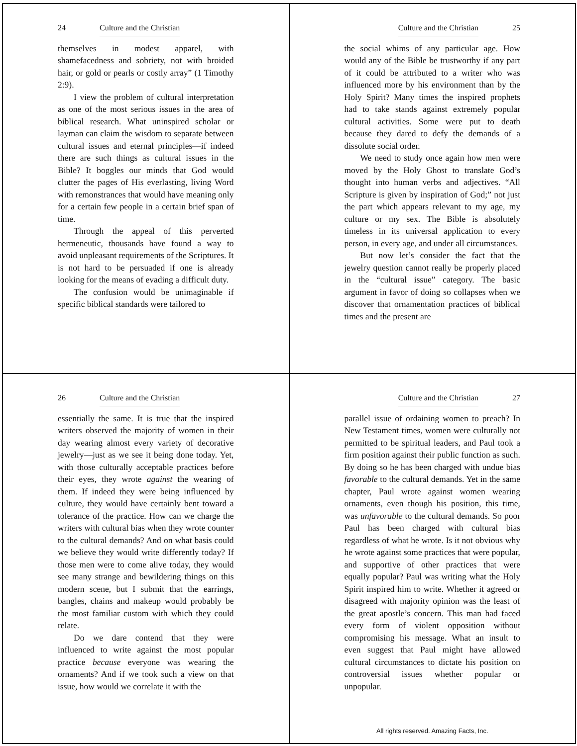24 Culture and the Christian
themselves in modest apparel, with shamefacedness and sobriety, not with broided hair, or gold or pearls or costly array” (1 Timothy 2:9).
I view the problem of cultural interpretation as one of the most serious issues in the area of biblical research. What uninspired scholar or layman can claim the wisdom to separate between cultural issues and eternal principles—if indeed there are such things as cultural issues in the Bible? It boggles our minds that God would clutter the pages of His everlasting, living Word with remonstrances that would have meaning only for a certain few people in a certain brief span of time.
Through the appeal of this perverted hermeneutic, thousands have found a way to avoid unpleasant requirements of the Scriptures. It is not hard to be persuaded if one is already looking for the means of evading a difficult duty.
The confusion would be unimaginable if specific biblical standards were tailored to
Culture and the Christian 25
the social whims of any particular age. How would any of the Bible be trustworthy if any part of it could be attributed to a writer who was influenced more by his environment than by the Holy Spirit? Many times the inspired prophets had to take stands against extremely popular cultural activities. Some were put to death because they dared to defy the demands of a dissolute social order.
We need to study once again how men were moved by the Holy Ghost to translate God’s thought into human verbs and adjectives. “All Scripture is given by inspiration of God;” not just the part which appears relevant to my age, my culture or my sex. The Bible is absolutely timeless in its universal application to every person, in every age, and under all circumstances.
But now let’s consider the fact that the jewelry question cannot really be properly placed in the “cultural issue” category. The basic argument in favor of doing so collapses when we discover that ornamentation practices of biblical times and the present are
26 Culture and the Christian
essentially the same. It is true that the inspired writers observed the majority of women in their day wearing almost every variety of decorative jewelry—just as we see it being done today. Yet, with those culturally acceptable practices before their eyes, they wrote against the wearing of them. If indeed they were being influenced by culture, they would have certainly bent toward a tolerance of the practice. How can we charge the writers with cultural bias when they wrote counter to the cultural demands? And on what basis could we believe they would write differently today? If those men were to come alive today, they would see many strange and bewildering things on this modern scene, but I submit that the earrings, bangles, chains and makeup would probably be the most familiar custom with which they could relate.
Do we dare contend that they were influenced to write against the most popular practice because everyone was wearing the ornaments? And if we took such a view on that issue, how would we correlate it with the
Culture and the Christian 27
parallel issue of ordaining women to preach? In New Testament times, women were culturally not permitted to be spiritual leaders, and Paul took a firm position against their public function as such. By doing so he has been charged with undue bias favorable to the cultural demands. Yet in the same chapter, Paul wrote against women wearing ornaments, even though his position, this time, was unfavorable to the cultural demands. So poor Paul has been charged with cultural bias regardless of what he wrote. Is it not obvious why he wrote against some practices that were popular, and supportive of other practices that were equally popular? Paul was writing what the Holy Spirit inspired him to write. Whether it agreed or disagreed with majority opinion was the least of the great apostle’s concern. This man had faced every form of violent opposition without compromising his message. What an insult to even suggest that Paul might have allowed cultural circumstances to dictate his position on controversial issues whether popular or unpopular.
All rights reserved. Amazing Facts, Inc.